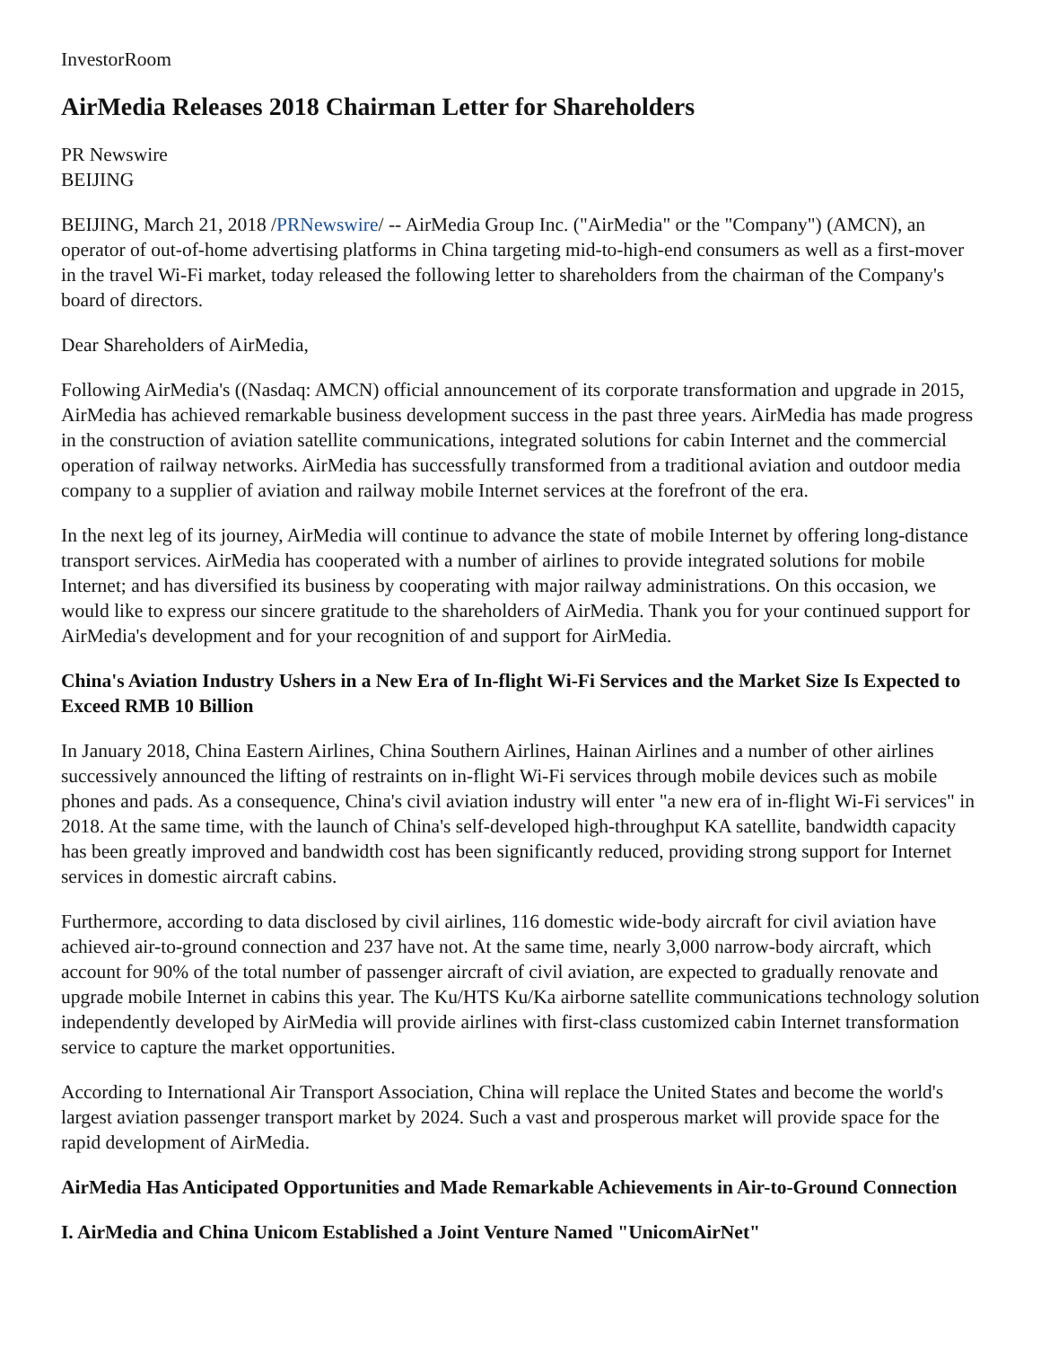InvestorRoom
AirMedia Releases 2018 Chairman Letter for Shareholders
PR Newswire
BEIJING
BEIJING, March 21, 2018 /PRNewswire/ -- AirMedia Group Inc. ("AirMedia" or the "Company") (AMCN), an operator of out-of-home advertising platforms in China targeting mid-to-high-end consumers as well as a first-mover in the travel Wi-Fi market, today released the following letter to shareholders from the chairman of the Company's board of directors.
Dear Shareholders of AirMedia,
Following AirMedia's ((Nasdaq: AMCN) official announcement of its corporate transformation and upgrade in 2015, AirMedia has achieved remarkable business development success in the past three years. AirMedia has made progress in the construction of aviation satellite communications, integrated solutions for cabin Internet and the commercial operation of railway networks. AirMedia has successfully transformed from a traditional aviation and outdoor media company to a supplier of aviation and railway mobile Internet services at the forefront of the era.
In the next leg of its journey, AirMedia will continue to advance the state of mobile Internet by offering long-distance transport services. AirMedia has cooperated with a number of airlines to provide integrated solutions for mobile Internet; and has diversified its business by cooperating with major railway administrations. On this occasion, we would like to express our sincere gratitude to the shareholders of AirMedia. Thank you for your continued support for AirMedia's development and for your recognition of and support for AirMedia.
China's Aviation Industry Ushers in a New Era of In-flight Wi-Fi Services and the Market Size Is Expected to Exceed RMB 10 Billion
In January 2018, China Eastern Airlines, China Southern Airlines, Hainan Airlines and a number of other airlines successively announced the lifting of restraints on in-flight Wi-Fi services through mobile devices such as mobile phones and pads. As a consequence, China's civil aviation industry will enter "a new era of in-flight Wi-Fi services" in 2018. At the same time, with the launch of China's self-developed high-throughput KA satellite, bandwidth capacity has been greatly improved and bandwidth cost has been significantly reduced, providing strong support for Internet services in domestic aircraft cabins.
Furthermore, according to data disclosed by civil airlines, 116 domestic wide-body aircraft for civil aviation have achieved air-to-ground connection and 237 have not. At the same time, nearly 3,000 narrow-body aircraft, which account for 90% of the total number of passenger aircraft of civil aviation, are expected to gradually renovate and upgrade mobile Internet in cabins this year. The Ku/HTS Ku/Ka airborne satellite communications technology solution independently developed by AirMedia will provide airlines with first-class customized cabin Internet transformation service to capture the market opportunities.
According to International Air Transport Association, China will replace the United States and become the world's largest aviation passenger transport market by 2024. Such a vast and prosperous market will provide space for the rapid development of AirMedia.
AirMedia Has Anticipated Opportunities and Made Remarkable Achievements in Air-to-Ground Connection
I. AirMedia and China Unicom Established a Joint Venture Named "UnicomAirNet"